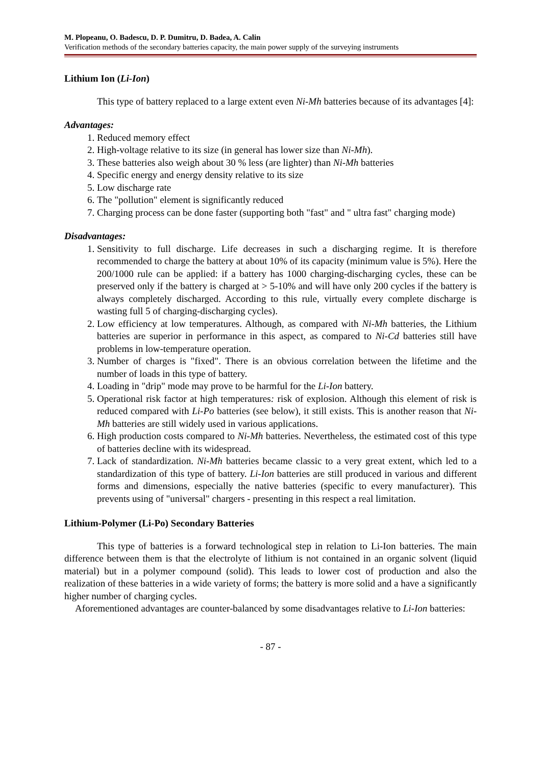M. Plopeanu, O. Badescu, D. P. Dumitru, D. Badea, A. Calin
Verification methods of the secondary batteries capacity, the main power supply of the surveying instruments
Lithium Ion (Li-Ion)
This type of battery replaced to a large extent even Ni-Mh batteries because of its advantages [4]:
Advantages:
1. Reduced memory effect
2. High-voltage relative to its size (in general has lower size than Ni-Mh).
3. These batteries also weigh about 30 % less (are lighter) than Ni-Mh batteries
4. Specific energy and energy density relative to its size
5. Low discharge rate
6. The "pollution" element is significantly reduced
7. Charging process can be done faster (supporting both "fast" and " ultra fast" charging mode)
Disadvantages:
1. Sensitivity to full discharge. Life decreases in such a discharging regime. It is therefore recommended to charge the battery at about 10% of its capacity (minimum value is 5%). Here the 200/1000 rule can be applied: if a battery has 1000 charging-discharging cycles, these can be preserved only if the battery is charged at > 5-10% and will have only 200 cycles if the battery is always completely discharged. According to this rule, virtually every complete discharge is wasting full 5 of charging-discharging cycles).
2. Low efficiency at low temperatures. Although, as compared with Ni-Mh batteries, the Lithium batteries are superior in performance in this aspect, as compared to Ni-Cd batteries still have problems in low-temperature operation.
3. Number of charges is "fixed". There is an obvious correlation between the lifetime and the number of loads in this type of battery.
4. Loading in "drip" mode may prove to be harmful for the Li-Ion battery.
5. Operational risk factor at high temperatures: risk of explosion. Although this element of risk is reduced compared with Li-Po batteries (see below), it still exists. This is another reason that Ni-Mh batteries are still widely used in various applications.
6. High production costs compared to Ni-Mh batteries. Nevertheless, the estimated cost of this type of batteries decline with its widespread.
7. Lack of standardization. Ni-Mh batteries became classic to a very great extent, which led to a standardization of this type of battery. Li-Ion batteries are still produced in various and different forms and dimensions, especially the native batteries (specific to every manufacturer). This prevents using of "universal" chargers - presenting in this respect a real limitation.
Lithium-Polymer (Li-Po) Secondary Batteries
This type of batteries is a forward technological step in relation to Li-Ion batteries. The main difference between them is that the electrolyte of lithium is not contained in an organic solvent (liquid material) but in a polymer compound (solid). This leads to lower cost of production and also the realization of these batteries in a wide variety of forms; the battery is more solid and a have a significantly higher number of charging cycles.
Aforementioned advantages are counter-balanced by some disadvantages relative to Li-Ion batteries:
- 87 -